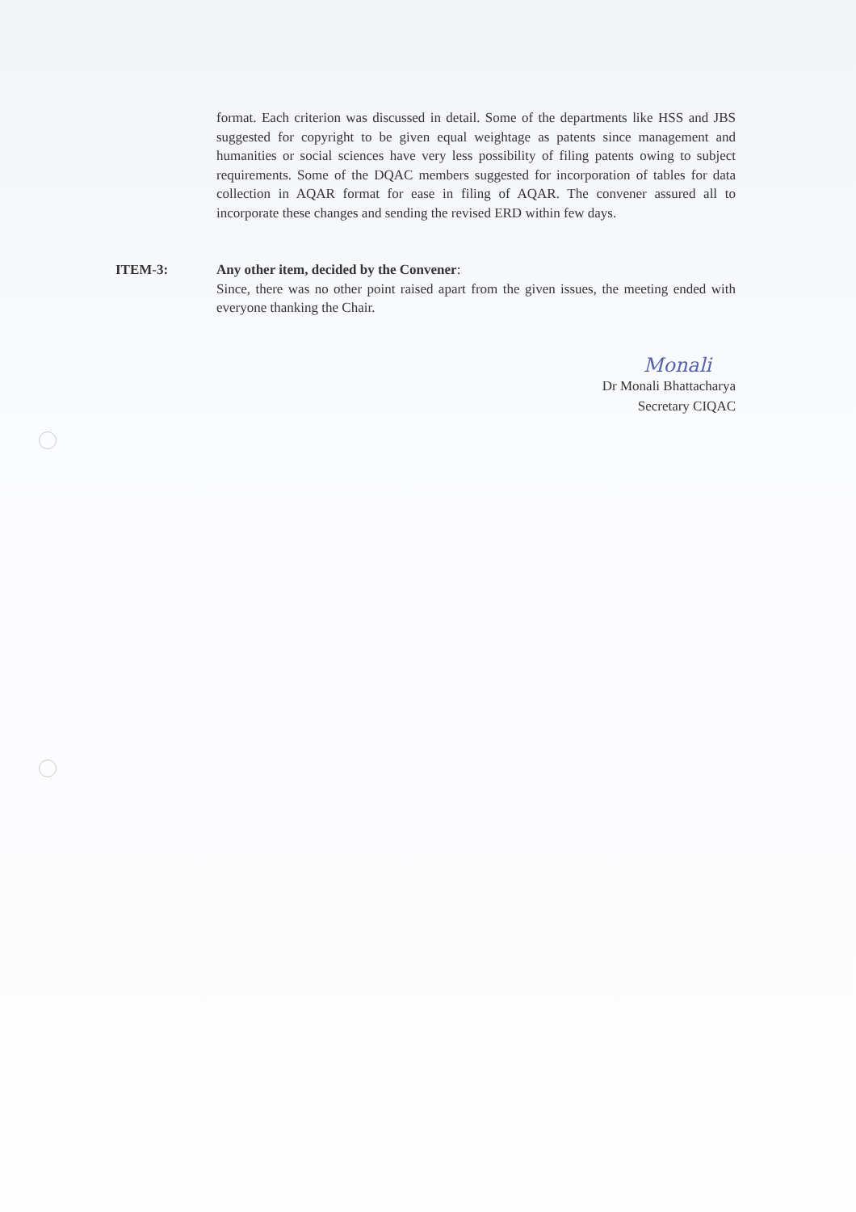format. Each criterion was discussed in detail. Some of the departments like HSS and JBS suggested for copyright to be given equal weightage as patents since management and humanities or social sciences have very less possibility of filing patents owing to subject requirements. Some of the DQAC members suggested for incorporation of tables for data collection in AQAR format for ease in filing of AQAR. The convener assured all to incorporate these changes and sending the revised ERD within few days.
ITEM-3: Any other item, decided by the Convener:
Since, there was no other point raised apart from the given issues, the meeting ended with everyone thanking the Chair.
Monali
Dr Monali Bhattacharya
Secretary CIQAC